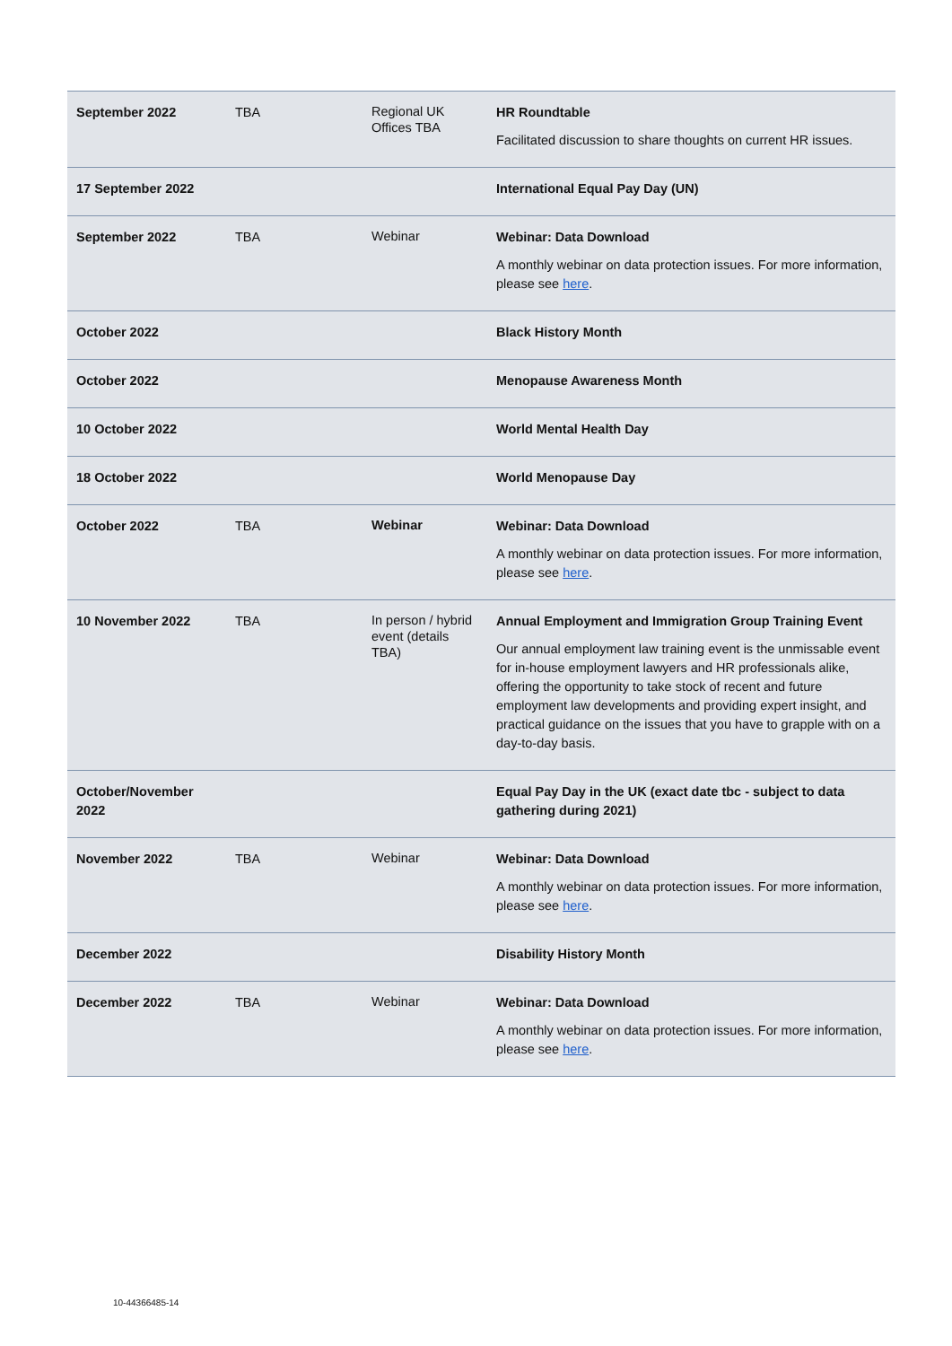| September 2022 | TBA | Regional UK Offices TBA | HR Roundtable Facilitated discussion to share thoughts on current HR issues. |
| 17 September 2022 | | | International Equal Pay Day (UN) |
| September 2022 | TBA | Webinar | Webinar: Data Download A monthly webinar on data protection issues. For more information, please see here . |
| October 2022 | | | Black History Month |
| October 2022 | | | Menopause Awareness Month |
| 10 October 2022 | | | World Mental Health Day |
| 18 October 2022 | | | World Menopause Day |
| October 2022 | TBA | Webinar | Webinar: Data Download A monthly webinar on data protection issues. For more information, please see here . |
| 10 November 2022 | TBA | In person / hybrid event (details TBA) | Annual Employment and Immigration Group Training Event Our annual employment law training event is the unmissable event for in-house employment lawyers and HR professionals alike, offering the opportunity to take stock of recent and future employment law developments and providing expert insight, and practical guidance on the issues that you have to grapple with on a day-to-day basis. |
| October/November 2022 | | | Equal Pay Day in the UK (exact date tbc - subject to data gathering during 2021) |
| November 2022 | TBA | Webinar | Webinar: Data Download A monthly webinar on data protection issues. For more information, please see here . |
| December 2022 | | | Disability History Month |
| December 2022 | TBA | Webinar | Webinar: Data Download A monthly webinar on data protection issues. For more information, please see here . |
10-44366485-14